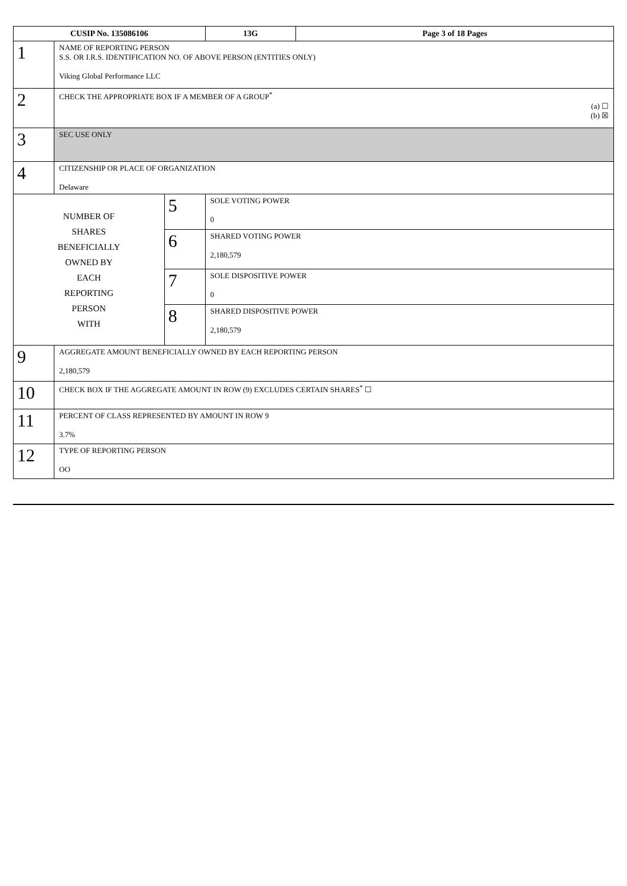| CUSIP No. 135086106 | | | 13G | Page 3 of 18 Pages |
| 1 | NAME OF REPORTING PERSON S.S. OR I.R.S. IDENTIFICATION NO. OF ABOVE PERSON (ENTITIES ONLY) Viking Global Performance LLC | | | |
| 2 | CHECK THE APPROPRIATE BOX IF A MEMBER OF A GROUP<sup>*</sup> (a) ☐ (b) ☒ | | | |
| 3 | SEC USE ONLY | | | |
| 4 | CITIZENSHIP OR PLACE OF ORGANIZATION Delaware | | | |
| NUMBER OF SHARES BENEFICIALLY OWNED BY EACH REPORTING PERSON WITH | | 5 | SOLE VOTING POWER 0 | |
| | | 6 | SHARED VOTING POWER 2,180,579 | |
| | | 7 | SOLE DISPOSITIVE POWER 0 | |
| | | 8 | SHARED DISPOSITIVE POWER 2,180,579 | |
| 9 | AGGREGATE AMOUNT BENEFICIALLY OWNED BY EACH REPORTING PERSON 2,180,579 | | | |
| 10 | CHECK BOX IF THE AGGREGATE AMOUNT IN ROW (9) EXCLUDES CERTAIN SHARES<sup>*</sup> ☐ | | | |
| 11 | PERCENT OF CLASS REPRESENTED BY AMOUNT IN ROW 9 3.7% | | | |
| 12 | TYPE OF REPORTING PERSON OO | | | |